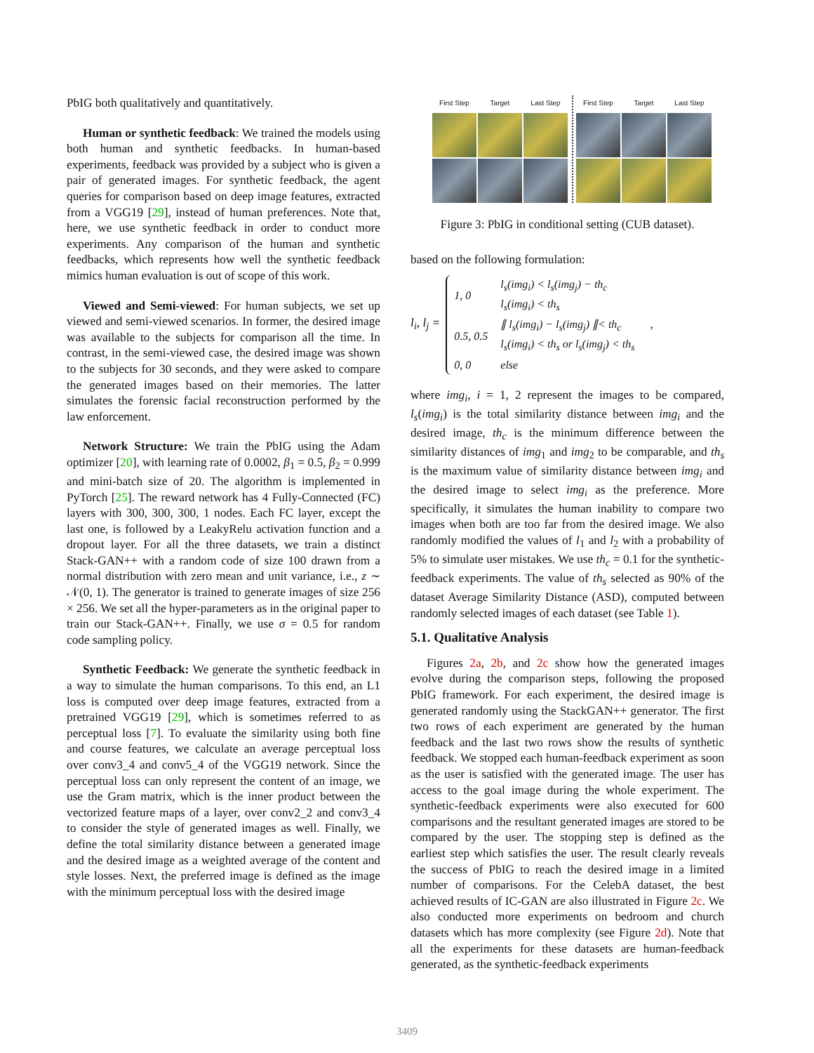PbIG both qualitatively and quantitatively.
Human or synthetic feedback: We trained the models using both human and synthetic feedbacks. In human-based experiments, feedback was provided by a subject who is given a pair of generated images. For synthetic feedback, the agent queries for comparison based on deep image features, extracted from a VGG19 [29], instead of human preferences. Note that, here, we use synthetic feedback in order to conduct more experiments. Any comparison of the human and synthetic feedbacks, which represents how well the synthetic feedback mimics human evaluation is out of scope of this work.
Viewed and Semi-viewed: For human subjects, we set up viewed and semi-viewed scenarios. In former, the desired image was available to the subjects for comparison all the time. In contrast, in the semi-viewed case, the desired image was shown to the subjects for 30 seconds, and they were asked to compare the generated images based on their memories. The latter simulates the forensic facial reconstruction performed by the law enforcement.
Network Structure: We train the PbIG using the Adam optimizer [20], with learning rate of 0.0002, β<sub>1</sub> = 0.5, β<sub>2</sub> = 0.999 and mini-batch size of 20. The algorithm is implemented in PyTorch [25]. The reward network has 4 Fully-Connected (FC) layers with 300, 300, 300, 1 nodes. Each FC layer, except the last one, is followed by a LeakyRelu activation function and a dropout layer. For all the three datasets, we train a distinct Stack-GAN++ with a random code of size 100 drawn from a normal distribution with zero mean and unit variance, i.e., z ∼ 𝒩(0, 1). The generator is trained to generate images of size 256 × 256. We set all the hyper-parameters as in the original paper to train our Stack-GAN++. Finally, we use σ = 0.5 for random code sampling policy.
Synthetic Feedback: We generate the synthetic feedback in a way to simulate the human comparisons. To this end, an L1 loss is computed over deep image features, extracted from a pretrained VGG19 [29], which is sometimes referred to as perceptual loss [7]. To evaluate the similarity using both fine and course features, we calculate an average perceptual loss over conv3_4 and conv5_4 of the VGG19 network. Since the perceptual loss can only represent the content of an image, we use the Gram matrix, which is the inner product between the vectorized feature maps of a layer, over conv2_2 and conv3_4 to consider the style of generated images as well. Finally, we define the total similarity distance between a generated image and the desired image as a weighted average of the content and style losses. Next, the preferred image is defined as the image with the minimum perceptual loss with the desired image
First Step
Target
Last Step
First Step
Target
Last Step
Figure 3: PbIG in conditional setting (CUB dataset).
based on the following formulation:
l<sub>i</sub>, l<sub>j</sub> =
| 1, 0 | l<sub>s</sub>(img<sub>i</sub>) < l<sub>s</sub>(img<sub>j</sub>) − th<sub>c</sub> l<sub>s</sub>(img<sub>i</sub>) < th<sub>s</sub> |
| 0.5, 0.5 | ∥ l<sub>s</sub>(img<sub>i</sub>) − l<sub>s</sub>(img<sub>j</sub>) ∥< th<sub>c</sub> l<sub>s</sub>(img<sub>i</sub>) < th<sub>s</sub> or l<sub>s</sub>(img<sub>j</sub>) < th<sub>s</sub> |
| 0, 0 | else |
,
where img<sub>i</sub>, i = 1, 2 represent the images to be compared, l<sub>s</sub>(img<sub>i</sub>) is the total similarity distance between img<sub>i</sub> and the desired image, th<sub>c</sub> is the minimum difference between the similarity distances of img<sub>1</sub> and img<sub>2</sub> to be comparable, and th<sub>s</sub> is the maximum value of similarity distance between img<sub>i</sub> and the desired image to select img<sub>i</sub> as the preference. More specifically, it simulates the human inability to compare two images when both are too far from the desired image. We also randomly modified the values of l<sub>1</sub> and l<sub>2</sub> with a probability of 5% to simulate user mistakes. We use th<sub>c</sub> = 0.1 for the synthetic-feedback experiments. The value of th<sub>s</sub> selected as 90% of the dataset Average Similarity Distance (ASD), computed between randomly selected images of each dataset (see Table 1).
5.1. Qualitative Analysis
Figures 2a, 2b, and 2c show how the generated images evolve during the comparison steps, following the proposed PbIG framework. For each experiment, the desired image is generated randomly using the StackGAN++ generator. The first two rows of each experiment are generated by the human feedback and the last two rows show the results of synthetic feedback. We stopped each human-feedback experiment as soon as the user is satisfied with the generated image. The user has access to the goal image during the whole experiment. The synthetic-feedback experiments were also executed for 600 comparisons and the resultant generated images are stored to be compared by the user. The stopping step is defined as the earliest step which satisfies the user. The result clearly reveals the success of PbIG to reach the desired image in a limited number of comparisons. For the CelebA dataset, the best achieved results of IC-GAN are also illustrated in Figure 2c. We also conducted more experiments on bedroom and church datasets which has more complexity (see Figure 2d). Note that all the experiments for these datasets are human-feedback generated, as the synthetic-feedback experiments
3409